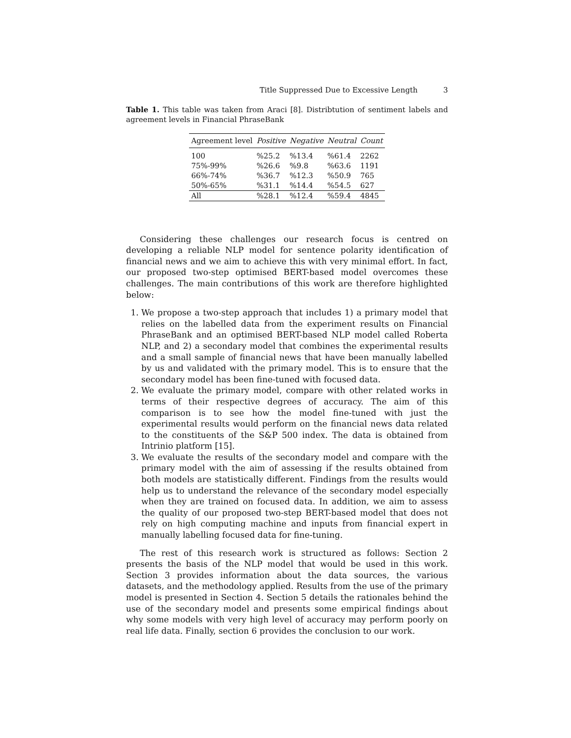Title Suppressed Due to Excessive Length 3
Table 1. This table was taken from Araci [8]. Distribtution of sentiment labels and agreement levels in Financial PhraseBank
| Agreement level | Positive | Negative | Neutral | Count |
| --- | --- | --- | --- | --- |
| 100 | %25.2 | %13.4 | %61.4 | 2262 |
| 75%-99% | %26.6 | %9.8 | %63.6 | 1191 |
| 66%-74% | %36.7 | %12.3 | %50.9 | 765 |
| 50%-65% | %31.1 | %14.4 | %54.5 | 627 |
| All | %28.1 | %12.4 | %59.4 | 4845 |
Considering these challenges our research focus is centred on developing a reliable NLP model for sentence polarity identification of financial news and we aim to achieve this with very minimal effort. In fact, our proposed two-step optimised BERT-based model overcomes these challenges. The main contributions of this work are therefore highlighted below:
1. We propose a two-step approach that includes 1) a primary model that relies on the labelled data from the experiment results on Financial PhraseBank and an optimised BERT-based NLP model called Roberta NLP, and 2) a secondary model that combines the experimental results and a small sample of financial news that have been manually labelled by us and validated with the primary model. This is to ensure that the secondary model has been fine-tuned with focused data.
2. We evaluate the primary model, compare with other related works in terms of their respective degrees of accuracy. The aim of this comparison is to see how the model fine-tuned with just the experimental results would perform on the financial news data related to the constituents of the S&P 500 index. The data is obtained from Intrinio platform [15].
3. We evaluate the results of the secondary model and compare with the primary model with the aim of assessing if the results obtained from both models are statistically different. Findings from the results would help us to understand the relevance of the secondary model especially when they are trained on focused data. In addition, we aim to assess the quality of our proposed two-step BERT-based model that does not rely on high computing machine and inputs from financial expert in manually labelling focused data for fine-tuning.
The rest of this research work is structured as follows: Section 2 presents the basis of the NLP model that would be used in this work. Section 3 provides information about the data sources, the various datasets, and the methodology applied. Results from the use of the primary model is presented in Section 4. Section 5 details the rationales behind the use of the secondary model and presents some empirical findings about why some models with very high level of accuracy may perform poorly on real life data. Finally, section 6 provides the conclusion to our work.